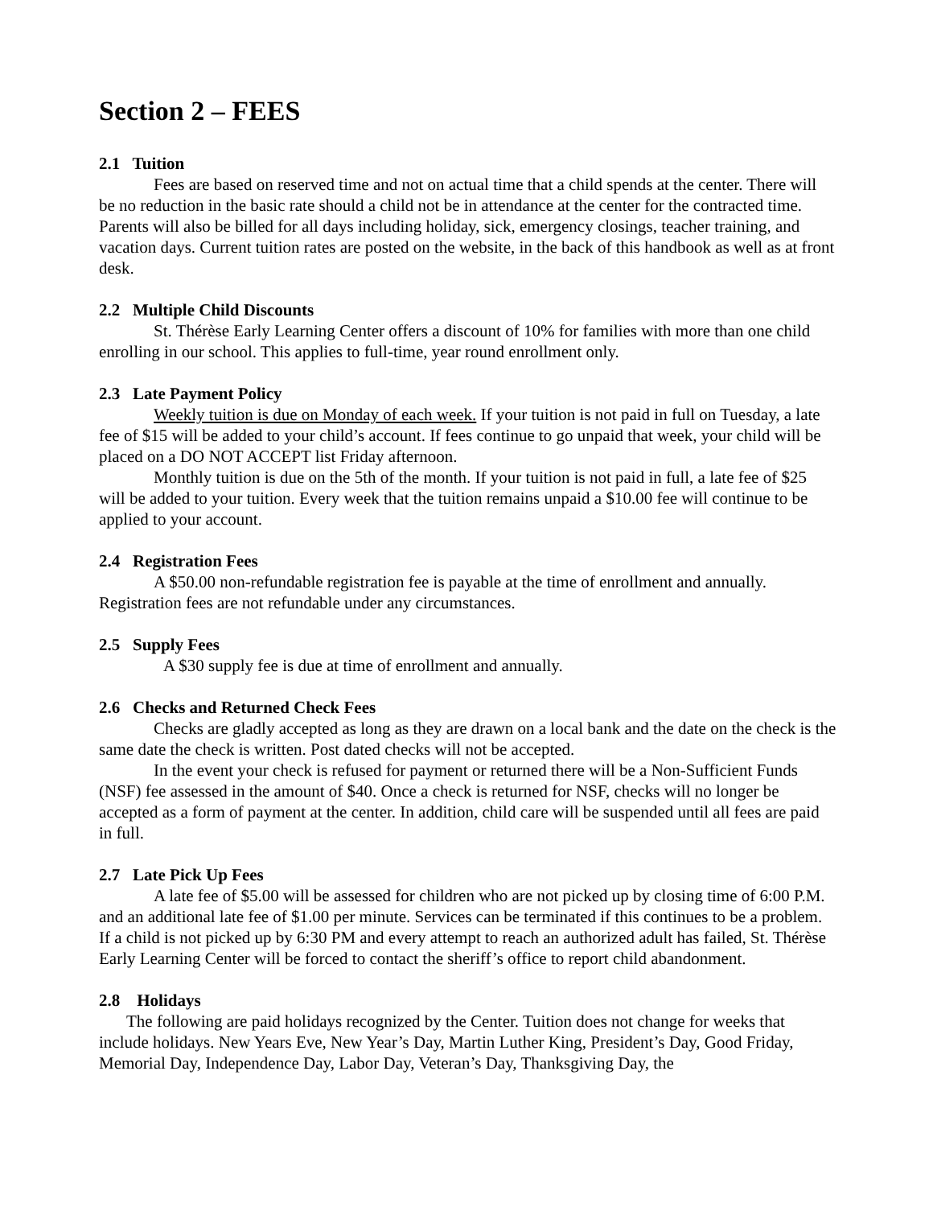Section 2 – FEES
2.1 Tuition
Fees are based on reserved time and not on actual time that a child spends at the center. There will be no reduction in the basic rate should a child not be in attendance at the center for the contracted time. Parents will also be billed for all days including holiday, sick, emergency closings, teacher training, and vacation days. Current tuition rates are posted on the website, in the back of this handbook as well as at front desk.
2.2 Multiple Child Discounts
St. Thérèse Early Learning Center offers a discount of 10% for families with more than one child enrolling in our school. This applies to full-time, year round enrollment only.
2.3 Late Payment Policy
Weekly tuition is due on Monday of each week. If your tuition is not paid in full on Tuesday, a late fee of $15 will be added to your child’s account. If fees continue to go unpaid that week, your child will be placed on a DO NOT ACCEPT list Friday afternoon.
Monthly tuition is due on the 5th of the month. If your tuition is not paid in full, a late fee of $25 will be added to your tuition. Every week that the tuition remains unpaid a $10.00 fee will continue to be applied to your account.
2.4 Registration Fees
A $50.00 non-refundable registration fee is payable at the time of enrollment and annually. Registration fees are not refundable under any circumstances.
2.5 Supply Fees
A $30 supply fee is due at time of enrollment and annually.
2.6 Checks and Returned Check Fees
Checks are gladly accepted as long as they are drawn on a local bank and the date on the check is the same date the check is written. Post dated checks will not be accepted.
In the event your check is refused for payment or returned there will be a Non-Sufficient Funds (NSF) fee assessed in the amount of $40. Once a check is returned for NSF, checks will no longer be accepted as a form of payment at the center. In addition, child care will be suspended until all fees are paid in full.
2.7 Late Pick Up Fees
A late fee of $5.00 will be assessed for children who are not picked up by closing time of 6:00 P.M. and an additional late fee of $1.00 per minute. Services can be terminated if this continues to be a problem. If a child is not picked up by 6:30 PM and every attempt to reach an authorized adult has failed, St. Thérèse Early Learning Center will be forced to contact the sheriff’s office to report child abandonment.
2.8 Holidays
The following are paid holidays recognized by the Center. Tuition does not change for weeks that include holidays. New Years Eve, New Year’s Day, Martin Luther King, President’s Day, Good Friday, Memorial Day, Independence Day, Labor Day, Veteran’s Day, Thanksgiving Day, the